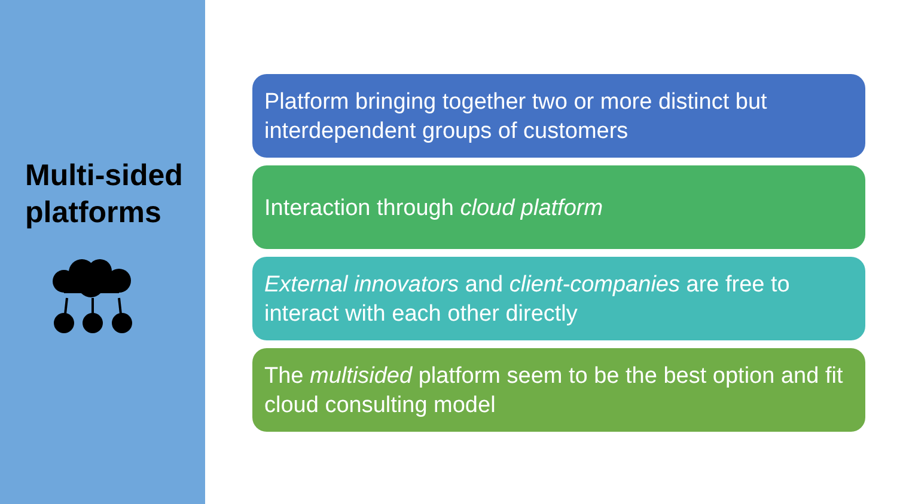Multi-sided platforms
Platform bringing together two or more distinct but interdependent groups of customers
Interaction through cloud platform
External innovators and client-companies are free to interact with each other directly
The multisided platform seem to be the best option and fit cloud consulting model